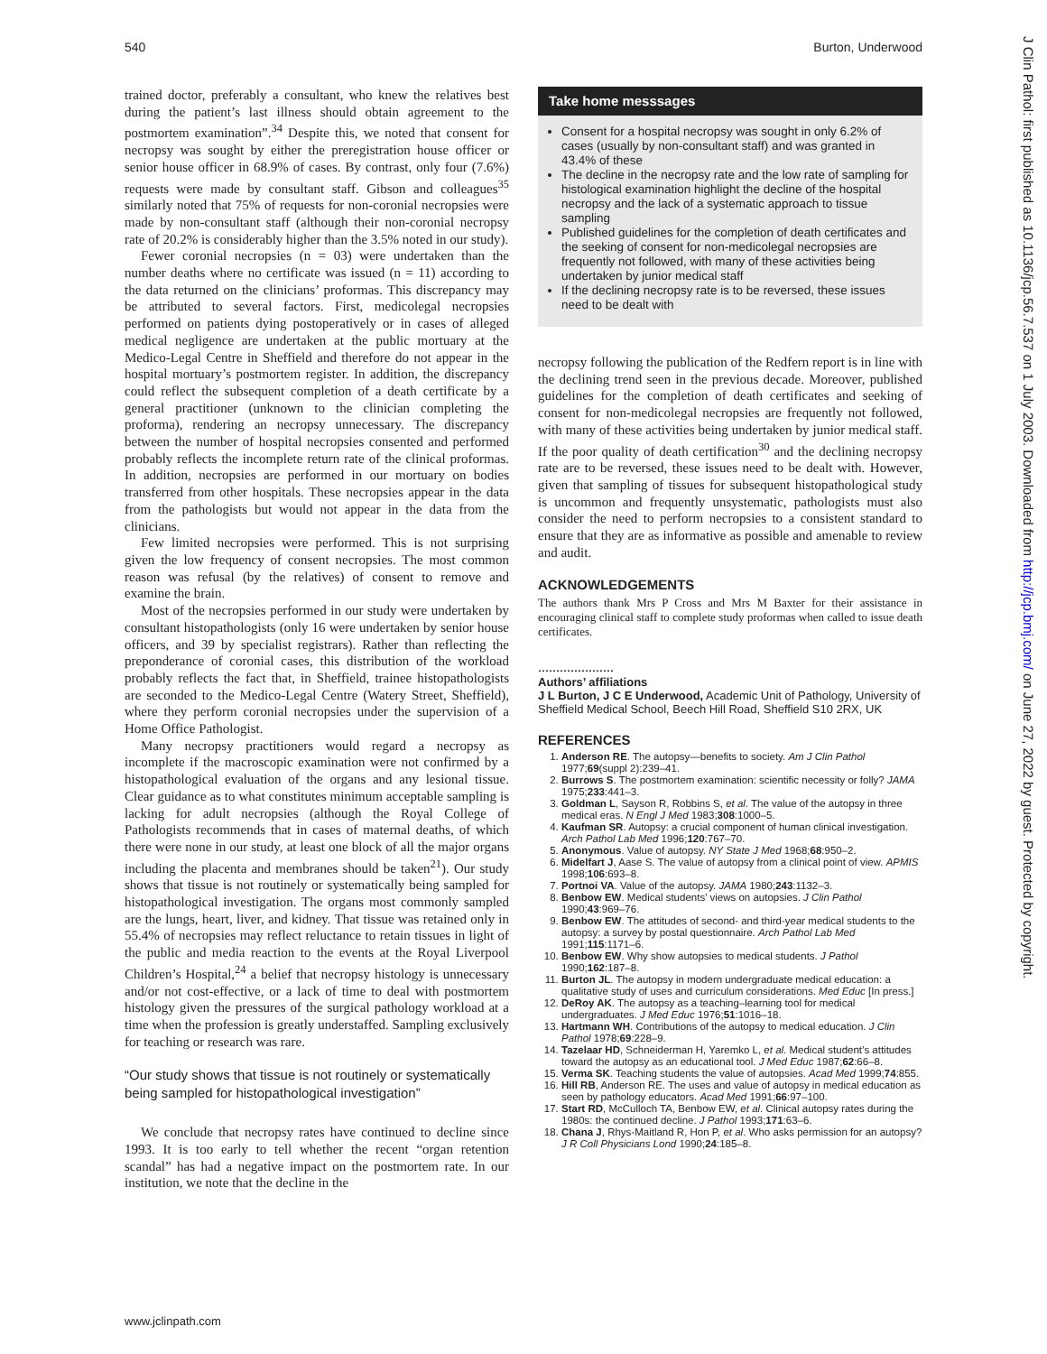540 Burton, Underwood
trained doctor, preferably a consultant, who knew the relatives best during the patient’s last illness should obtain agreement to the postmortem examination”.<sup>34</sup> Despite this, we noted that consent for necropsy was sought by either the preregistration house officer or senior house officer in 68.9% of cases. By contrast, only four (7.6%) requests were made by consultant staff. Gibson and colleagues<sup>35</sup> similarly noted that 75% of requests for non-coronial necropsies were made by non-consultant staff (although their non-coronial necropsy rate of 20.2% is considerably higher than the 3.5% noted in our study).
Fewer coronial necropsies (n = 03) were undertaken than the number deaths where no certificate was issued (n = 11) according to the data returned on the clinicians’ proformas. This discrepancy may be attributed to several factors. First, medicolegal necropsies performed on patients dying postoperatively or in cases of alleged medical negligence are undertaken at the public mortuary at the Medico-Legal Centre in Sheffield and therefore do not appear in the hospital mortuary’s postmortem register. In addition, the discrepancy could reflect the subsequent completion of a death certificate by a general practitioner (unknown to the clinician completing the proforma), rendering an necropsy unnecessary. The discrepancy between the number of hospital necropsies consented and performed probably reflects the incomplete return rate of the clinical proformas. In addition, necropsies are performed in our mortuary on bodies transferred from other hospitals. These necropsies appear in the data from the pathologists but would not appear in the data from the clinicians.
Few limited necropsies were performed. This is not surprising given the low frequency of consent necropsies. The most common reason was refusal (by the relatives) of consent to remove and examine the brain.
Most of the necropsies performed in our study were undertaken by consultant histopathologists (only 16 were undertaken by senior house officers, and 39 by specialist registrars). Rather than reflecting the preponderance of coronial cases, this distribution of the workload probably reflects the fact that, in Sheffield, trainee histopathologists are seconded to the Medico-Legal Centre (Watery Street, Sheffield), where they perform coronial necropsies under the supervision of a Home Office Pathologist.
Many necropsy practitioners would regard a necropsy as incomplete if the macroscopic examination were not confirmed by a histopathological evaluation of the organs and any lesional tissue. Clear guidance as to what constitutes minimum acceptable sampling is lacking for adult necropsies (although the Royal College of Pathologists recommends that in cases of maternal deaths, of which there were none in our study, at least one block of all the major organs including the placenta and membranes should be taken<sup>21</sup>). Our study shows that tissue is not routinely or systematically being sampled for histopathological investigation. The organs most commonly sampled are the lungs, heart, liver, and kidney. That tissue was retained only in 55.4% of necropsies may reflect reluctance to retain tissues in light of the public and media reaction to the events at the Royal Liverpool Children’s Hospital,<sup>24</sup> a belief that necropsy histology is unnecessary and/or not cost-effective, or a lack of time to deal with postmortem histology given the pressures of the surgical pathology workload at a time when the profession is greatly understaffed. Sampling exclusively for teaching or research was rare.
“Our study shows that tissue is not routinely or systematically being sampled for histopathological investigation”
We conclude that necropsy rates have continued to decline since 1993. It is too early to tell whether the recent “organ retention scandal” has had a negative impact on the postmortem rate. In our institution, we note that the decline in the
Take home messsages
Consent for a hospital necropsy was sought in only 6.2% of cases (usually by non-consultant staff) and was granted in 43.4% of these
The decline in the necropsy rate and the low rate of sampling for histological examination highlight the decline of the hospital necropsy and the lack of a systematic approach to tissue sampling
Published guidelines for the completion of death certificates and the seeking of consent for non-medicolegal necropsies are frequently not followed, with many of these activities being undertaken by junior medical staff
If the declining necropsy rate is to be reversed, these issues need to be dealt with
necropsy following the publication of the Redfern report is in line with the declining trend seen in the previous decade. Moreover, published guidelines for the completion of death certificates and seeking of consent for non-medicolegal necropsies are frequently not followed, with many of these activities being undertaken by junior medical staff. If the poor quality of death certification<sup>30</sup> and the declining necropsy rate are to be reversed, these issues need to be dealt with. However, given that sampling of tissues for subsequent histopathological study is uncommon and frequently unsystematic, pathologists must also consider the need to perform necropsies to a consistent standard to ensure that they are as informative as possible and amenable to review and audit.
ACKNOWLEDGEMENTS
The authors thank Mrs P Cross and Mrs M Baxter for their assistance in encouraging clinical staff to complete study proformas when called to issue death certificates.
.....................
Authors’ affiliations
J L Burton, J C E Underwood, Academic Unit of Pathology, University of Sheffield Medical School, Beech Hill Road, Sheffield S10 2RX, UK
REFERENCES
1. Anderson RE. The autopsy—benefits to society. Am J Clin Pathol 1977;69(suppl 2):239–41.
2. Burrows S. The postmortem examination: scientific necessity or folly? JAMA 1975;233:441–3.
3. Goldman L, Sayson R, Robbins S, et al. The value of the autopsy in three medical eras. N Engl J Med 1983;308:1000–5.
4. Kaufman SR. Autopsy: a crucial component of human clinical investigation. Arch Pathol Lab Med 1996;120:767–70.
5. Anonymous. Value of autopsy. NY State J Med 1968;68:950–2.
6. Midelfart J, Aase S. The value of autopsy from a clinical point of view. APMIS 1998;106:693–8.
7. Portnoi VA. Value of the autopsy. JAMA 1980;243:1132–3.
8. Benbow EW. Medical students’ views on autopsies. J Clin Pathol 1990;43:969–76.
9. Benbow EW. The attitudes of second- and third-year medical students to the autopsy: a survey by postal questionnaire. Arch Pathol Lab Med 1991;115:1171–6.
10. Benbow EW. Why show autopsies to medical students. J Pathol 1990;162:187–8.
11. Burton JL. The autopsy in modern undergraduate medical education: a qualitative study of uses and curriculum considerations. Med Educ [In press.]
12. DeRoy AK. The autopsy as a teaching–learning tool for medical undergraduates. J Med Educ 1976;51:1016–18.
13. Hartmann WH. Contributions of the autopsy to medical education. J Clin Pathol 1978;69:228–9.
14. Tazelaar HD, Schneiderman H, Yaremko L, et al. Medical student’s attitudes toward the autopsy as an educational tool. J Med Educ 1987;62:66–8.
15. Verma SK. Teaching students the value of autopsies. Acad Med 1999;74:855.
16. Hill RB, Anderson RE. The uses and value of autopsy in medical education as seen by pathology educators. Acad Med 1991;66:97–100.
17. Start RD, McCulloch TA, Benbow EW, et al. Clinical autopsy rates during the 1980s: the continued decline. J Pathol 1993;171:63–6.
18. Chana J, Rhys-Maitland R, Hon P, et al. Who asks permission for an autopsy? J R Coll Physicians Lond 1990;24:185–8.
www.jclinpath.com
J Clin Pathol: first published as 10.1136/jcp.56.7.537 on 1 July 2003. Downloaded from http://jcp.bmj.com/ on June 27, 2022 by guest. Protected by copyright.